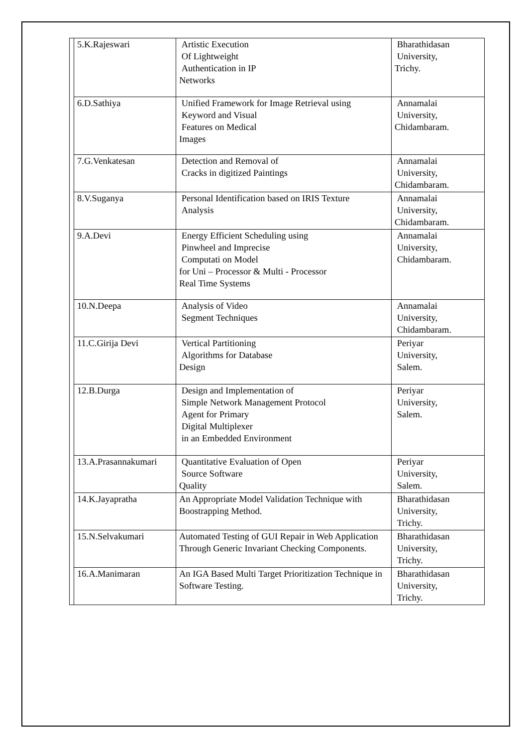| | 5.K.Rajeswari | Artistic Execution Of Lightweight Authentication in IP Networks | Bharathidasan University, Trichy. |
| | 6.D.Sathiya | Unified Framework for Image Retrieval using Keyword and Visual Features on Medical Images | Annamalai University, Chidambaram. |
| | 7.G.Venkatesan | Detection and Removal of Cracks in digitized Paintings | Annamalai University, Chidambaram. |
| | 8.V.Suganya | Personal Identification based on IRIS Texture Analysis | Annamalai University, Chidambaram. |
| | 9.A.Devi | Energy Efficient Scheduling using Pinwheel and Imprecise Computati on Model for Uni – Processor & Multi - Processor Real Time Systems | Annamalai University, Chidambaram. |
| | 10.N.Deepa | Analysis of Video Segment Techniques | Annamalai University, Chidambaram. |
| | 11.C.Girija Devi | Vertical Partitioning Algorithms for Database Design | Periyar University, Salem. |
| | 12.B.Durga | Design and Implementation of Simple Network Management Protocol Agent for Primary Digital Multiplexer in an Embedded Environment | Periyar University, Salem. |
| | 13.A.Prasannakumari | Quantitative Evaluation of Open Source Software Quality | Periyar University, Salem. |
| | 14.K.Jayapratha | An Appropriate Model Validation Technique with Boostrapping Method. | Bharathidasan University, Trichy. |
| | 15.N.Selvakumari | Automated Testing of GUI Repair in Web Application Through Generic Invariant Checking Components. | Bharathidasan University, Trichy. |
| | 16.A.Manimaran | An IGA Based Multi Target Prioritization Technique in Software Testing. | Bharathidasan University, Trichy. |